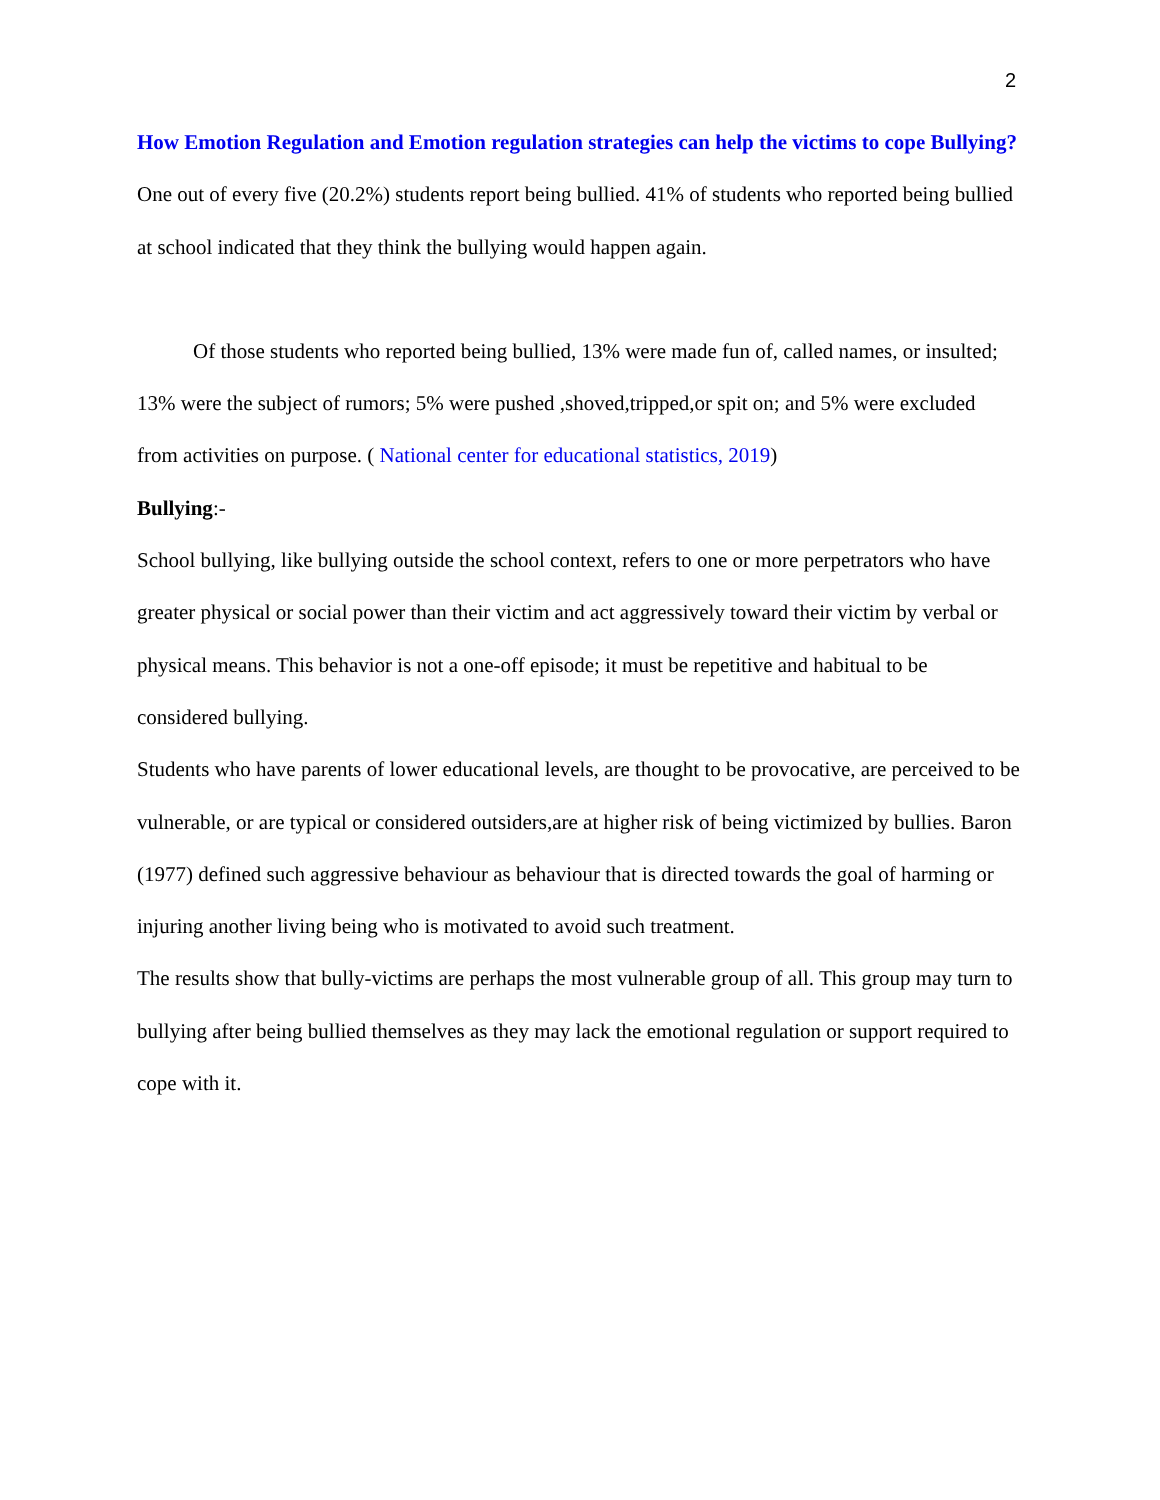2
How Emotion Regulation and Emotion regulation strategies can help the victims to cope Bullying?
One out of every five (20.2%) students report being bullied. 41% of students who reported being bullied at school indicated that they think the bullying would happen again.
Of those students who reported being bullied, 13% were made fun of, called names, or insulted; 13% were the subject of rumors; 5% were pushed ,shoved,tripped,or spit on; and 5% were excluded from activities on purpose. ( National center for educational statistics, 2019)
Bullying:-
School bullying, like bullying outside the school context, refers to one or more perpetrators who have greater physical or social power than their victim and act aggressively toward their victim by verbal or physical means. This behavior is not a one-off episode; it must be repetitive and habitual to be considered bullying.
Students who have parents of lower educational levels, are thought to be provocative, are perceived to be vulnerable, or are typical or considered outsiders,are at higher risk of being victimized by bullies. Baron (1977) defined such aggressive behaviour as behaviour that is directed towards the goal of harming or injuring another living being who is motivated to avoid such treatment.
The results show that bully-victims are perhaps the most vulnerable group of all. This group may turn to bullying after being bullied themselves as they may lack the emotional regulation or support required to cope with it.